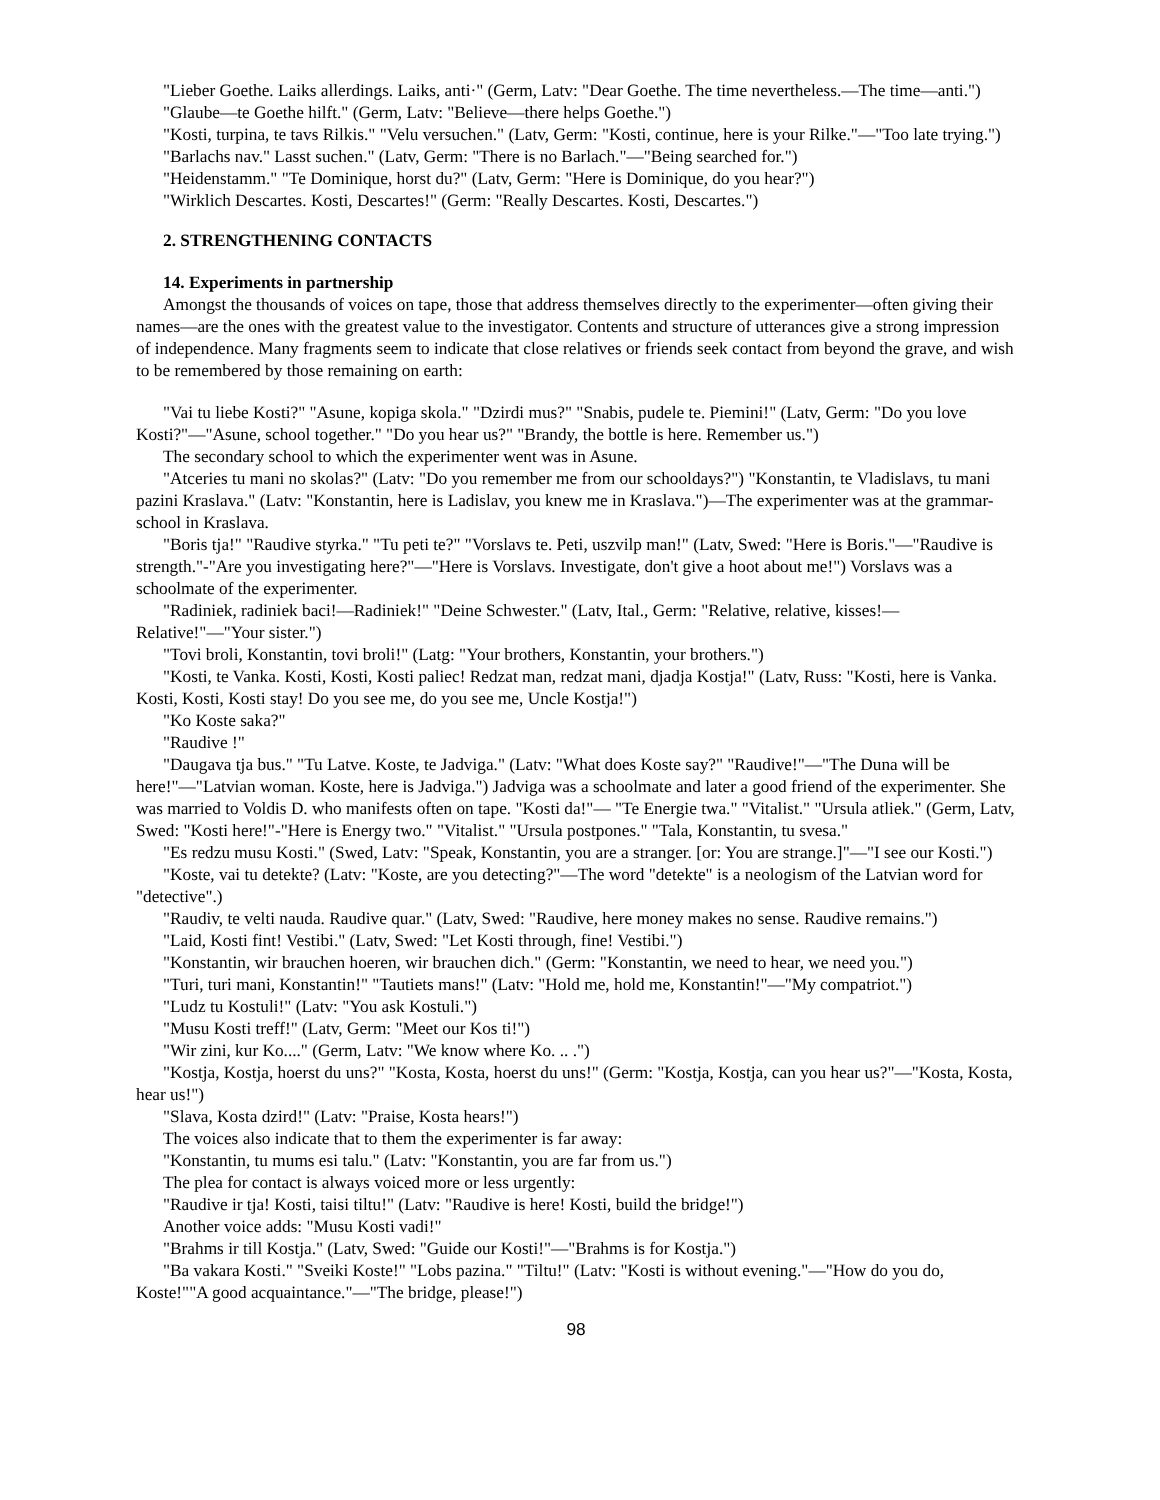"Lieber Goethe. Laiks allerdings. Laiks, anti·" (Germ, Latv: "Dear Goethe. The time nevertheless.—The time—anti.")
"Glaube—te Goethe hilft." (Germ, Latv: "Believe—there helps Goethe.")
"Kosti, turpina, te tavs Rilkis." "Velu versuchen." (Latv, Germ: "Kosti, continue, here is your Rilke."—"Too late trying.")
"Barlachs nav." Lasst suchen." (Latv, Germ: "There is no Barlach."—"Being searched for.")
"Heidenstamm." "Te Dominique, horst du?" (Latv, Germ: "Here is Dominique, do you hear?")
"Wirklich Descartes. Kosti, Descartes!" (Germ: "Really Descartes. Kosti, Descartes.")
2. STRENGTHENING CONTACTS
14. Experiments in partnership
Amongst the thousands of voices on tape, those that address themselves directly to the experimenter—often giving their names—are the ones with the greatest value to the investigator. Contents and structure of utterances give a strong impression of independence. Many fragments seem to indicate that close relatives or friends seek contact from beyond the grave, and wish to be remembered by those remaining on earth:
"Vai tu liebe Kosti?" "Asune, kopiga skola." "Dzirdi mus?" "Snabis, pudele te. Piemini!" (Latv, Germ: "Do you love Kosti?"—"Asune, school together." "Do you hear us?" "Brandy, the bottle is here. Remember us.")
The secondary school to which the experimenter went was in Asune.
"Atceries tu mani no skolas?" (Latv: "Do you remember me from our schooldays?") "Konstantin, te Vladislavs, tu mani pazini Kraslava." (Latv: "Konstantin, here is Ladislav, you knew me in Kraslava.")—The experimenter was at the grammar-school in Kraslava.
"Boris tja!" "Raudive styrka." "Tu peti te?" "Vorslavs te. Peti, uszvilp man!" (Latv, Swed: "Here is Boris."—"Raudive is strength."-"Are you investigating here?"—"Here is Vorslavs. Investigate, don't give a hoot about me!") Vorslavs was a schoolmate of the experimenter.
"Radiniek, radiniek baci!—Radiniek!" "Deine Schwester." (Latv, Ital., Germ: "Relative, relative, kisses!—Relative!"—"Your sister.")
"Tovi broli, Konstantin, tovi broli!" (Latg: "Your brothers, Konstantin, your brothers.")
"Kosti, te Vanka. Kosti, Kosti, Kosti paliec! Redzat man, redzat mani, djadja Kostja!" (Latv, Russ: "Kosti, here is Vanka. Kosti, Kosti, Kosti stay! Do you see me, do you see me, Uncle Kostja!")
"Ko Koste saka?"
"Raudive !"
"Daugava tja bus." "Tu Latve. Koste, te Jadviga." (Latv: "What does Koste say?" "Raudive!"—"The Duna will be here!"—"Latvian woman. Koste, here is Jadviga.") Jadviga was a schoolmate and later a good friend of the experimenter. She was married to Voldis D. who manifests often on tape. "Kosti da!"— "Te Energie twa." "Vitalist." "Ursula atliek." (Germ, Latv, Swed: "Kosti here!"-"Here is Energy two." "Vitalist." "Ursula postpones." "Tala, Konstantin, tu svesa."
"Es redzu musu Kosti." (Swed, Latv: "Speak, Konstantin, you are a stranger. [or: You are strange.]"—"I see our Kosti.")
"Koste, vai tu detekte? (Latv: "Koste, are you detecting?"—The word "detekte" is a neologism of the Latvian word for "detective".)
"Raudiv, te velti nauda. Raudive quar." (Latv, Swed: "Raudive, here money makes no sense. Raudive remains.")
"Laid, Kosti fint! Vestibi." (Latv, Swed: "Let Kosti through, fine! Vestibi.")
"Konstantin, wir brauchen hoeren, wir brauchen dich." (Germ: "Konstantin, we need to hear, we need you.")
"Turi, turi mani, Konstantin!" "Tautiets mans!" (Latv: "Hold me, hold me, Konstantin!"—"My compatriot.")
"Ludz tu Kostuli!" (Latv: "You ask Kostuli.")
"Musu Kosti treff!" (Latv, Germ: "Meet our Kos ti!")
"Wir zini, kur Ko...." (Germ, Latv: "We know where Ko. .. .")
"Kostja, Kostja, hoerst du uns?" "Kosta, Kosta, hoerst du uns!" (Germ: "Kostja, Kostja, can you hear us?"—"Kosta, Kosta, hear us!")
"Slava, Kosta dzird!" (Latv: "Praise, Kosta hears!")
The voices also indicate that to them the experimenter is far away:
"Konstantin, tu mums esi talu." (Latv: "Konstantin, you are far from us.")
The plea for contact is always voiced more or less urgently:
"Raudive ir tja! Kosti, taisi tiltu!" (Latv: "Raudive is here! Kosti, build the bridge!")
Another voice adds: "Musu Kosti vadi!"
"Brahms ir till Kostja." (Latv, Swed: "Guide our Kosti!"—"Brahms is for Kostja.")
"Ba vakara Kosti." "Sveiki Koste!" "Lobs pazina." "Tiltu!" (Latv: "Kosti is without evening."—"How do you do, Koste!""A good acquaintance."—"The bridge, please!")
98